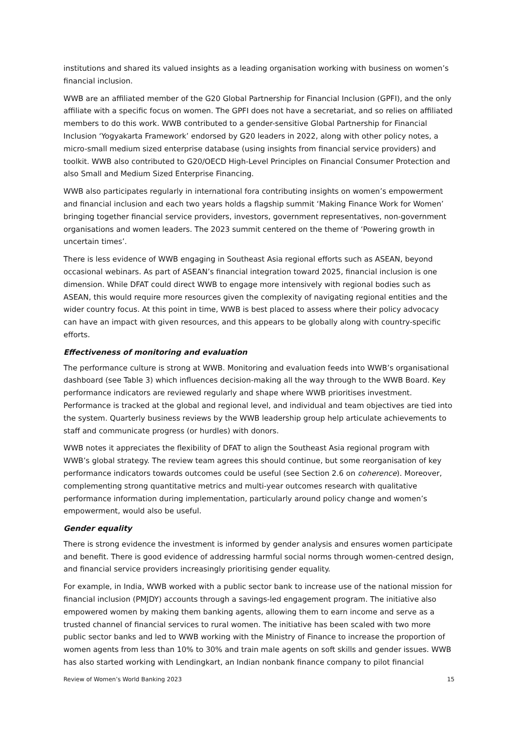institutions and shared its valued insights as a leading organisation working with business on women’s financial inclusion.
WWB are an affiliated member of the G20 Global Partnership for Financial Inclusion (GPFI), and the only affiliate with a specific focus on women. The GPFI does not have a secretariat, and so relies on affiliated members to do this work. WWB contributed to a gender-sensitive Global Partnership for Financial Inclusion ‘Yogyakarta Framework’ endorsed by G20 leaders in 2022, along with other policy notes, a micro-small medium sized enterprise database (using insights from financial service providers) and toolkit. WWB also contributed to G20/OECD High-Level Principles on Financial Consumer Protection and also Small and Medium Sized Enterprise Financing.
WWB also participates regularly in international fora contributing insights on women’s empowerment and financial inclusion and each two years holds a flagship summit ‘Making Finance Work for Women’ bringing together financial service providers, investors, government representatives, non-government organisations and women leaders. The 2023 summit centered on the theme of ‘Powering growth in uncertain times’.
There is less evidence of WWB engaging in Southeast Asia regional efforts such as ASEAN, beyond occasional webinars. As part of ASEAN’s financial integration toward 2025, financial inclusion is one dimension. While DFAT could direct WWB to engage more intensively with regional bodies such as ASEAN, this would require more resources given the complexity of navigating regional entities and the wider country focus. At this point in time, WWB is best placed to assess where their policy advocacy can have an impact with given resources, and this appears to be globally along with country-specific efforts.
Effectiveness of monitoring and evaluation
The performance culture is strong at WWB. Monitoring and evaluation feeds into WWB’s organisational dashboard (see Table 3) which influences decision-making all the way through to the WWB Board. Key performance indicators are reviewed regularly and shape where WWB prioritises investment. Performance is tracked at the global and regional level, and individual and team objectives are tied into the system. Quarterly business reviews by the WWB leadership group help articulate achievements to staff and communicate progress (or hurdles) with donors.
WWB notes it appreciates the flexibility of DFAT to align the Southeast Asia regional program with WWB’s global strategy. The review team agrees this should continue, but some reorganisation of key performance indicators towards outcomes could be useful (see Section 2.6 on coherence). Moreover, complementing strong quantitative metrics and multi-year outcomes research with qualitative performance information during implementation, particularly around policy change and women’s empowerment, would also be useful.
Gender equality
There is strong evidence the investment is informed by gender analysis and ensures women participate and benefit. There is good evidence of addressing harmful social norms through women-centred design, and financial service providers increasingly prioritising gender equality.
For example, in India, WWB worked with a public sector bank to increase use of the national mission for financial inclusion (PMJDY) accounts through a savings-led engagement program. The initiative also empowered women by making them banking agents, allowing them to earn income and serve as a trusted channel of financial services to rural women. The initiative has been scaled with two more public sector banks and led to WWB working with the Ministry of Finance to increase the proportion of women agents from less than 10% to 30% and train male agents on soft skills and gender issues. WWB has also started working with Lendingkart, an Indian nonbank finance company to pilot financial
Review of Women’s World Banking 2023 15